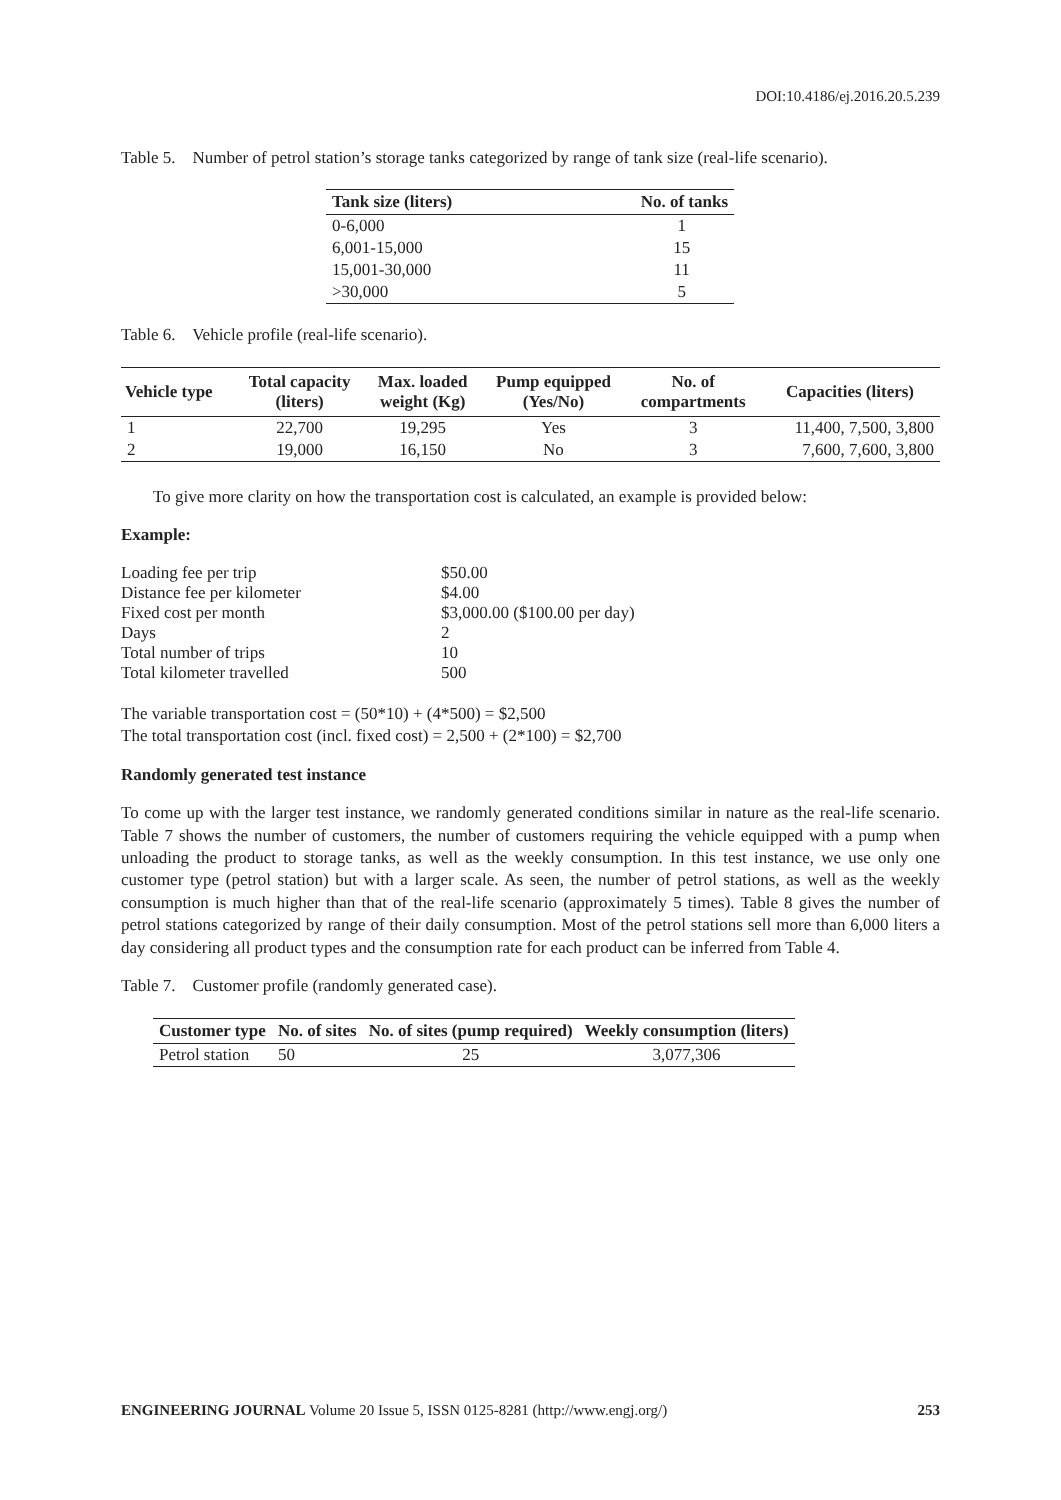DOI:10.4186/ej.2016.20.5.239
Table 5. Number of petrol station’s storage tanks categorized by range of tank size (real-life scenario).
| Tank size (liters) | No. of tanks |
| --- | --- |
| 0-6,000 | 1 |
| 6,001-15,000 | 15 |
| 15,001-30,000 | 11 |
| >30,000 | 5 |
Table 6. Vehicle profile (real-life scenario).
| Vehicle type | Total capacity (liters) | Max. loaded weight (Kg) | Pump equipped (Yes/No) | No. of compartments | Capacities (liters) |
| --- | --- | --- | --- | --- | --- |
| 1 | 22,700 | 19,295 | Yes | 3 | 11,400, 7,500, 3,800 |
| 2 | 19,000 | 16,150 | No | 3 | 7,600, 7,600, 3,800 |
To give more clarity on how the transportation cost is calculated, an example is provided below:
Example:
| Loading fee per trip | $50.00 |
| Distance fee per kilometer | $4.00 |
| Fixed cost per month | $3,000.00 ($100.00 per day) |
| Days | 2 |
| Total number of trips | 10 |
| Total kilometer travelled | 500 |
The variable transportation cost = (50*10) + (4*500) = $2,500
The total transportation cost (incl. fixed cost) = 2,500 + (2*100) = $2,700
Randomly generated test instance
To come up with the larger test instance, we randomly generated conditions similar in nature as the real-life scenario. Table 7 shows the number of customers, the number of customers requiring the vehicle equipped with a pump when unloading the product to storage tanks, as well as the weekly consumption. In this test instance, we use only one customer type (petrol station) but with a larger scale. As seen, the number of petrol stations, as well as the weekly consumption is much higher than that of the real-life scenario (approximately 5 times). Table 8 gives the number of petrol stations categorized by range of their daily consumption. Most of the petrol stations sell more than 6,000 liters a day considering all product types and the consumption rate for each product can be inferred from Table 4.
Table 7. Customer profile (randomly generated case).
| Customer type | No. of sites | No. of sites (pump required) | Weekly consumption (liters) |
| --- | --- | --- | --- |
| Petrol station | 50 | 25 | 3,077,306 |
ENGINEERING JOURNAL Volume 20 Issue 5, ISSN 0125-8281 (http://www.engj.org/) 253